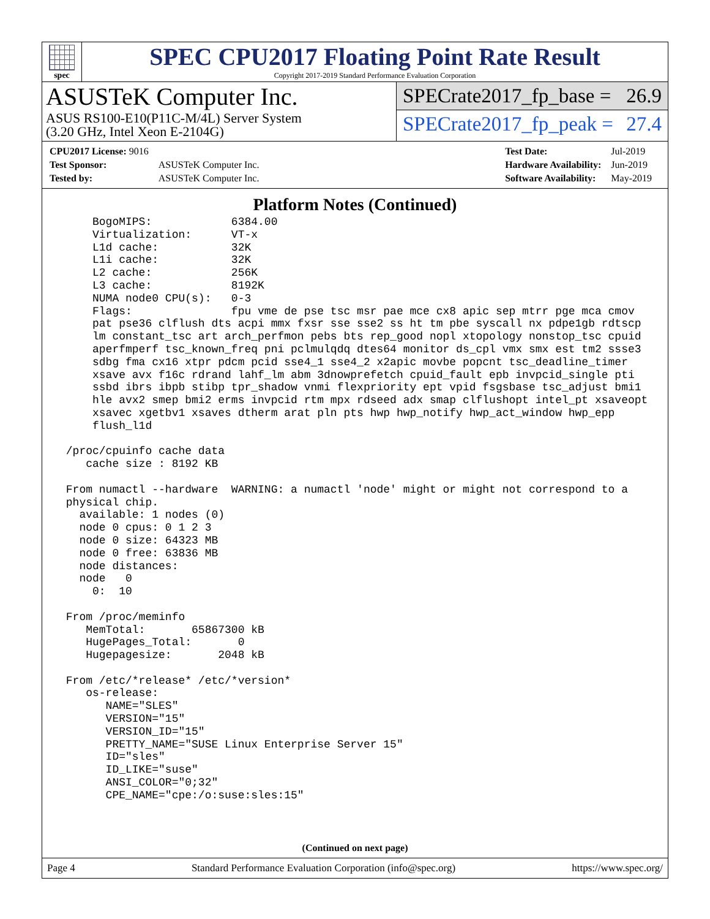spec
SPEC CPU2017 Floating Point Rate Result
Copyright 2017-2019 Standard Performance Evaluation Corporation
ASUSTeK Computer Inc.
ASUS RS100-E10(P11C-M/4L) Server System
(3.20 GHz, Intel Xeon E-2104G)
SPECrate2017_fp_base = 26.9
SPECrate2017_fp_peak = 27.4
| CPU2017 License: 9016 | |
| Test Sponsor: | ASUSTeK Computer Inc. |
| Tested by: | ASUSTeK Computer Inc. |
| Test Date: | Jul-2019 |
| Hardware Availability: | Jun-2019 |
| Software Availability: | May-2019 |
Platform Notes (Continued)
     BogoMIPS:            6384.00
     Virtualization:      VT-x
     L1d cache:           32K
     L1i cache:           32K
     L2 cache:            256K
     L3 cache:            8192K
     NUMA node0 CPU(s):   0-3
     Flags:               fpu vme de pse tsc msr pae mce cx8 apic sep mtrr pge mca cmov
     pat pse36 clflush dts acpi mmx fxsr sse sse2 ss ht tm pbe syscall nx pdpe1gb rdtscp
     lm constant_tsc art arch_perfmon pebs bts rep_good nopl xtopology nonstop_tsc cpuid
     aperfmperf tsc_known_freq pni pclmulqdq dtes64 monitor ds_cpl vmx smx est tm2 ssse3
     sdbg fma cx16 xtpr pdcm pcid sse4_1 sse4_2 x2apic movbe popcnt tsc_deadline_timer
     xsave avx f16c rdrand lahf_lm abm 3dnowprefetch cpuid_fault epb invpcid_single pti
     ssbd ibrs ibpb stibp tpr_shadow vnmi flexpriority ept vpid fsgsbase tsc_adjust bmi1
     hle avx2 smep bmi2 erms invpcid rtm mpx rdseed adx smap clflushopt intel_pt xsaveopt
     xsavec xgetbv1 xsaves dtherm arat pln pts hwp hwp_notify hwp_act_window hwp_epp
     flush_l1d

 /proc/cpuinfo cache data
    cache size : 8192 KB

 From numactl --hardware  WARNING: a numactl 'node' might or might not correspond to a
 physical chip.
   available: 1 nodes (0)
   node 0 cpus: 0 1 2 3
   node 0 size: 64323 MB
   node 0 free: 63836 MB
   node distances:
   node   0
     0:  10

 From /proc/meminfo
    MemTotal:       65867300 kB
    HugePages_Total:       0
    Hugepagesize:       2048 kB

 From /etc/*release* /etc/*version*
    os-release:
       NAME="SLES"
       VERSION="15"
       VERSION_ID="15"
       PRETTY_NAME="SUSE Linux Enterprise Server 15"
       ID="sles"
       ID_LIKE="suse"
       ANSI_COLOR="0;32"
       CPE_NAME="cpe:/o:suse:sles:15"
(Continued on next page)
Page 4 Standard Performance Evaluation Corporation (info@spec.org) https://www.spec.org/